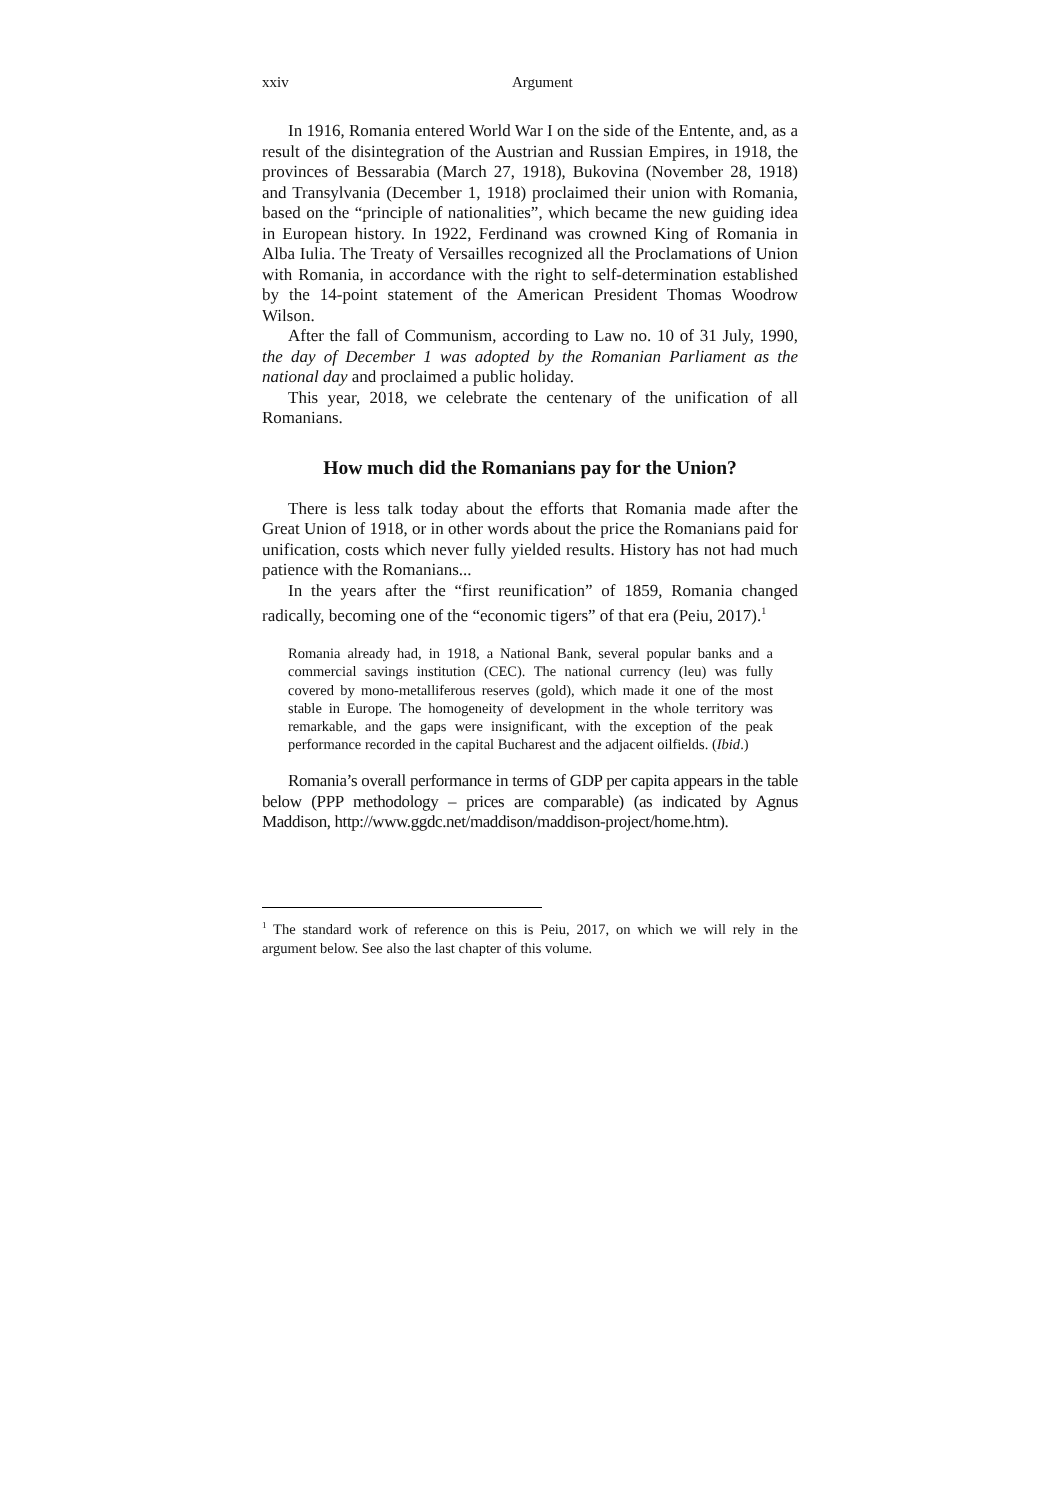xxiv Argument
In 1916, Romania entered World War I on the side of the Entente, and, as a result of the disintegration of the Austrian and Russian Empires, in 1918, the provinces of Bessarabia (March 27, 1918), Bukovina (November 28, 1918) and Transylvania (December 1, 1918) proclaimed their union with Romania, based on the “principle of nationalities”, which became the new guiding idea in European history. In 1922, Ferdinand was crowned King of Romania in Alba Iulia. The Treaty of Versailles recognized all the Proclamations of Union with Romania, in accordance with the right to self-determination established by the 14-point statement of the American President Thomas Woodrow Wilson.
After the fall of Communism, according to Law no. 10 of 31 July, 1990, the day of December 1 was adopted by the Romanian Parliament as the national day and proclaimed a public holiday.
This year, 2018, we celebrate the centenary of the unification of all Romanians.
How much did the Romanians pay for the Union?
There is less talk today about the efforts that Romania made after the Great Union of 1918, or in other words about the price the Romanians paid for unification, costs which never fully yielded results. History has not had much patience with the Romanians...
In the years after the “first reunification” of 1859, Romania changed radically, becoming one of the “economic tigers” of that era (Peiu, 2017).<sup>1</sup>
Romania already had, in 1918, a National Bank, several popular banks and a commercial savings institution (CEC). The national currency (leu) was fully covered by mono-metalliferous reserves (gold), which made it one of the most stable in Europe. The homogeneity of development in the whole territory was remarkable, and the gaps were insignificant, with the exception of the peak performance recorded in the capital Bucharest and the adjacent oilfields. (Ibid.)
Romania’s overall performance in terms of GDP per capita appears in the table below (PPP methodology – prices are comparable) (as indicated by Agnus Maddison, http://www.ggdc.net/maddison/maddison-project/home.htm).
<sup>1</sup> The standard work of reference on this is Peiu, 2017, on which we will rely in the argument below. See also the last chapter of this volume.